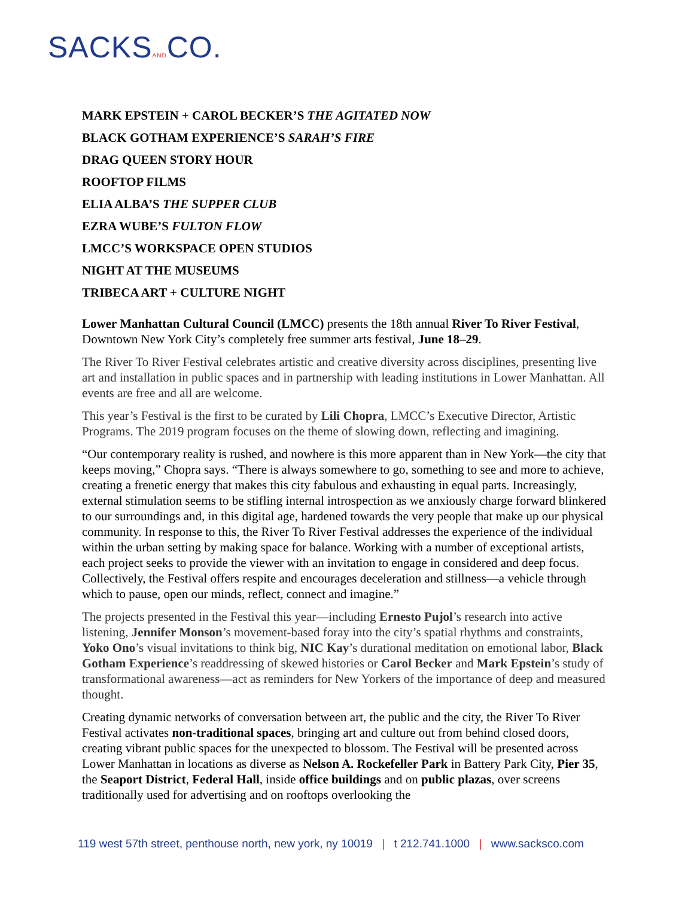SACKSANDCO.
MARK EPSTEIN + CAROL BECKER’S THE AGITATED NOW
BLACK GOTHAM EXPERIENCE’S SARAH’S FIRE
DRAG QUEEN STORY HOUR
ROOFTOP FILMS
ELIA ALBA’S THE SUPPER CLUB
EZRA WUBE’S FULTON FLOW
LMCC’S WORKSPACE OPEN STUDIOS
NIGHT AT THE MUSEUMS
TRIBECA ART + CULTURE NIGHT
Lower Manhattan Cultural Council (LMCC) presents the 18th annual River To River Festival, Downtown New York City’s completely free summer arts festival, June 18–29.
The River To River Festival celebrates artistic and creative diversity across disciplines, presenting live art and installation in public spaces and in partnership with leading institutions in Lower Manhattan. All events are free and all are welcome.
This year’s Festival is the first to be curated by Lili Chopra, LMCC’s Executive Director, Artistic Programs. The 2019 program focuses on the theme of slowing down, reflecting and imagining.
“Our contemporary reality is rushed, and nowhere is this more apparent than in New York—the city that keeps moving,” Chopra says. “There is always somewhere to go, something to see and more to achieve, creating a frenetic energy that makes this city fabulous and exhausting in equal parts. Increasingly, external stimulation seems to be stifling internal introspection as we anxiously charge forward blinkered to our surroundings and, in this digital age, hardened towards the very people that make up our physical community. In response to this, the River To River Festival addresses the experience of the individual within the urban setting by making space for balance. Working with a number of exceptional artists, each project seeks to provide the viewer with an invitation to engage in considered and deep focus. Collectively, the Festival offers respite and encourages deceleration and stillness—a vehicle through which to pause, open our minds, reflect, connect and imagine.”
The projects presented in the Festival this year—including Ernesto Pujol’s research into active listening, Jennifer Monson’s movement-based foray into the city’s spatial rhythms and constraints, Yoko Ono’s visual invitations to think big, NIC Kay’s durational meditation on emotional labor, Black Gotham Experience’s readdressing of skewed histories or Carol Becker and Mark Epstein’s study of transformational awareness—act as reminders for New Yorkers of the importance of deep and measured thought.
Creating dynamic networks of conversation between art, the public and the city, the River To River Festival activates non-traditional spaces, bringing art and culture out from behind closed doors, creating vibrant public spaces for the unexpected to blossom. The Festival will be presented across Lower Manhattan in locations as diverse as Nelson A. Rockefeller Park in Battery Park City, Pier 35, the Seaport District, Federal Hall, inside office buildings and on public plazas, over screens traditionally used for advertising and on rooftops overlooking the
119 west 57th street, penthouse north, new york, ny 10019 | t 212.741.1000 | www.sacksco.com